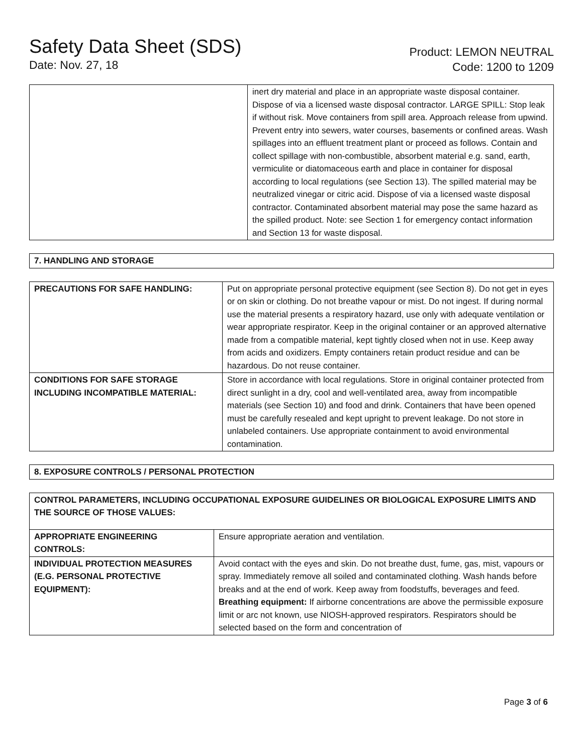Safety Data Sheet (SDS)
Date: Nov. 27, 18
Product: LEMON NEUTRAL
Code: 1200 to 1209
| | inert dry material and place in an appropriate waste disposal container. Dispose of via a licensed waste disposal contractor. LARGE SPILL: Stop leak if without risk. Move containers from spill area. Approach release from upwind. Prevent entry into sewers, water courses, basements or confined areas. Wash spillages into an effluent treatment plant or proceed as follows. Contain and collect spillage with non-combustible, absorbent material e.g. sand, earth, vermiculite or diatomaceous earth and place in container for disposal according to local regulations (see Section 13). The spilled material may be neutralized vinegar or citric acid. Dispose of via a licensed waste disposal contractor. Contaminated absorbent material may pose the same hazard as the spilled product. Note: see Section 1 for emergency contact information and Section 13 for waste disposal. |
| 7. HANDLING AND STORAGE |
| --- |
| PRECAUTIONS FOR SAFE HANDLING: | Put on appropriate personal protective equipment (see Section 8). Do not get in eyes or on skin or clothing. Do not breathe vapour or mist. Do not ingest. If during normal use the material presents a respiratory hazard, use only with adequate ventilation or wear appropriate respirator. Keep in the original container or an approved alternative made from a compatible material, kept tightly closed when not in use. Keep away from acids and oxidizers. Empty containers retain product residue and can be hazardous. Do not reuse container. |
| CONDITIONS FOR SAFE STORAGE INCLUDING INCOMPATIBLE MATERIAL: | Store in accordance with local regulations. Store in original container protected from direct sunlight in a dry, cool and well-ventilated area, away from incompatible materials (see Section 10) and food and drink. Containers that have been opened must be carefully resealed and kept upright to prevent leakage. Do not store in unlabeled containers. Use appropriate containment to avoid environmental contamination. |
| 8. EXPOSURE CONTROLS / PERSONAL PROTECTION |
| --- |
| CONTROL PARAMETERS, INCLUDING OCCUPATIONAL EXPOSURE GUIDELINES OR BIOLOGICAL EXPOSURE LIMITS AND THE SOURCE OF THOSE VALUES: | |
| --- | --- |
| APPROPRIATE ENGINEERING CONTROLS: | Ensure appropriate aeration and ventilation. |
| INDIVIDUAL PROTECTION MEASURES (E.G. PERSONAL PROTECTIVE EQUIPMENT): | Avoid contact with the eyes and skin. Do not breathe dust, fume, gas, mist, vapours or spray. Immediately remove all soiled and contaminated clothing. Wash hands before breaks and at the end of work. Keep away from foodstuffs, beverages and feed. Breathing equipment: If airborne concentrations are above the permissible exposure limit or arc not known, use NIOSH-approved respirators. Respirators should be selected based on the form and concentration of |
Page 3 of 6